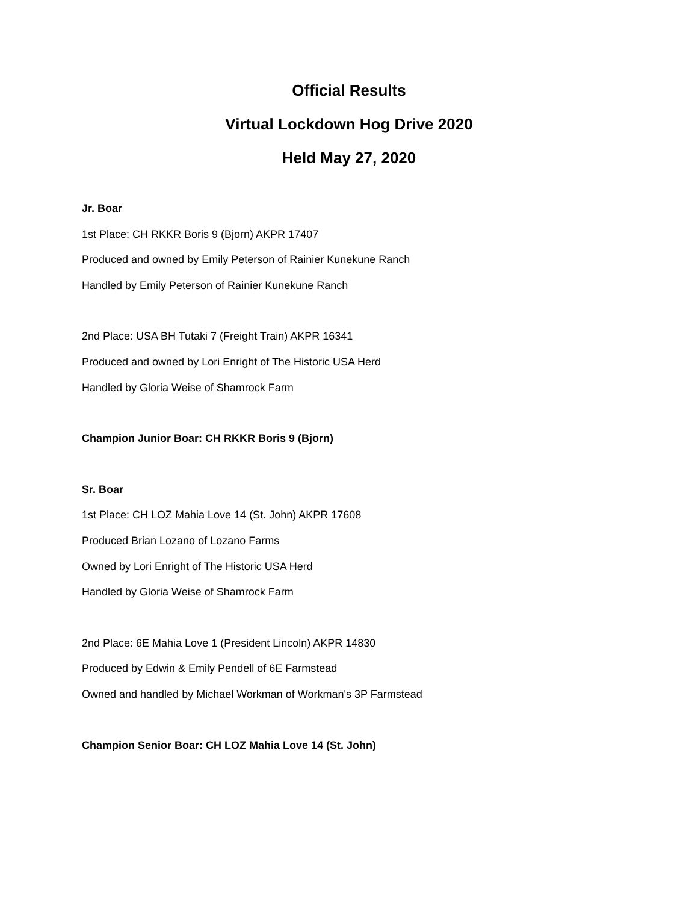Official Results
Virtual Lockdown Hog Drive 2020
Held May 27, 2020
Jr. Boar
1st Place: CH RKKR Boris 9 (Bjorn) AKPR 17407
Produced and owned by Emily Peterson of Rainier Kunekune Ranch
Handled by Emily Peterson of Rainier Kunekune Ranch
2nd Place: USA BH Tutaki 7 (Freight Train) AKPR 16341
Produced and owned by Lori Enright of The Historic USA Herd
Handled by Gloria Weise of Shamrock Farm
Champion Junior Boar: CH RKKR Boris 9 (Bjorn)
Sr. Boar
1st Place: CH LOZ Mahia Love 14 (St. John) AKPR 17608
Produced Brian Lozano of Lozano Farms
Owned by Lori Enright of The Historic USA Herd
Handled by Gloria Weise of Shamrock Farm
2nd Place: 6E Mahia Love 1 (President Lincoln) AKPR 14830
Produced by Edwin & Emily Pendell of 6E Farmstead
Owned and handled by Michael Workman of Workman's 3P Farmstead
Champion Senior Boar: CH LOZ Mahia Love 14 (St. John)